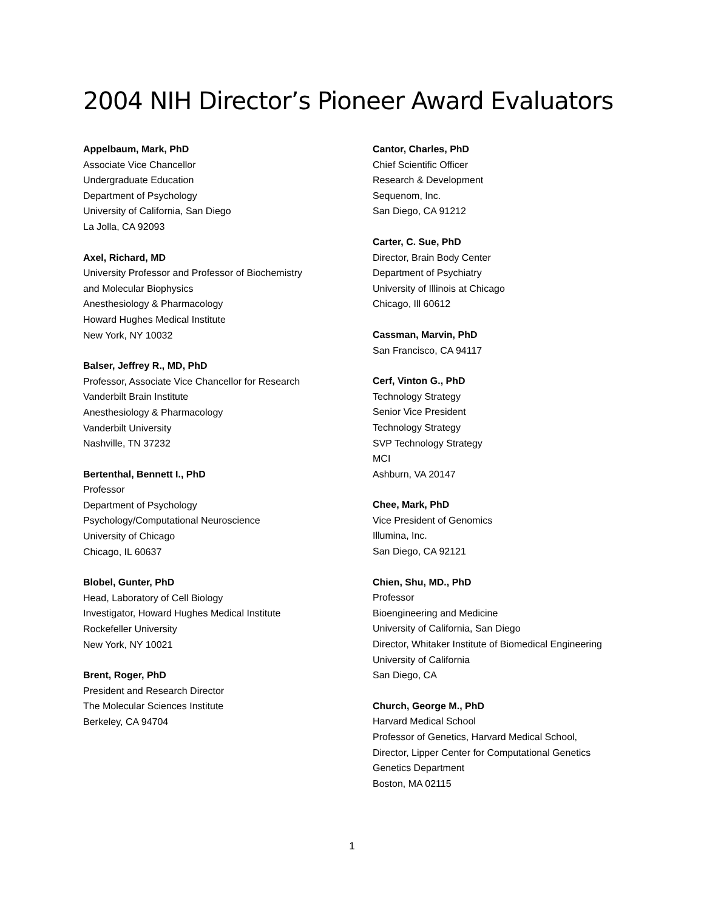2004 NIH Director’s Pioneer Award Evaluators
Appelbaum, Mark, PhD
Associate Vice Chancellor
Undergraduate Education
Department of Psychology
University of California, San Diego
La Jolla, CA 92093
Axel, Richard, MD
University Professor and Professor of Biochemistry
and Molecular Biophysics
Anesthesiology & Pharmacology
Howard Hughes Medical Institute
New York, NY 10032
Balser, Jeffrey R., MD, PhD
Professor, Associate Vice Chancellor for Research
Vanderbilt Brain Institute
Anesthesiology & Pharmacology
Vanderbilt University
Nashville, TN 37232
Bertenthal, Bennett I., PhD
Professor
Department of Psychology
Psychology/Computational Neuroscience
University of Chicago
Chicago, IL 60637
Blobel, Gunter, PhD
Head, Laboratory of Cell Biology
Investigator, Howard Hughes Medical Institute
Rockefeller University
New York, NY 10021
Brent, Roger, PhD
President and Research Director
The Molecular Sciences Institute
Berkeley, CA 94704
Cantor, Charles, PhD
Chief Scientific Officer
Research & Development
Sequenom, Inc.
San Diego, CA 91212
Carter, C. Sue, PhD
Director, Brain Body Center
Department of Psychiatry
University of Illinois at Chicago
Chicago, Ill 60612
Cassman, Marvin, PhD
San Francisco, CA 94117
Cerf, Vinton G., PhD
Technology Strategy
Senior Vice President
Technology Strategy
SVP Technology Strategy
MCI
Ashburn, VA 20147
Chee, Mark, PhD
Vice President of Genomics
Illumina, Inc.
San Diego, CA 92121
Chien, Shu, MD., PhD
Professor
Bioengineering and Medicine
University of California, San Diego
Director, Whitaker Institute of Biomedical Engineering
University of California
San Diego, CA
Church, George M., PhD
Harvard Medical School
Professor of Genetics, Harvard Medical School,
Director, Lipper Center for Computational Genetics
Genetics Department
Boston, MA 02115
1